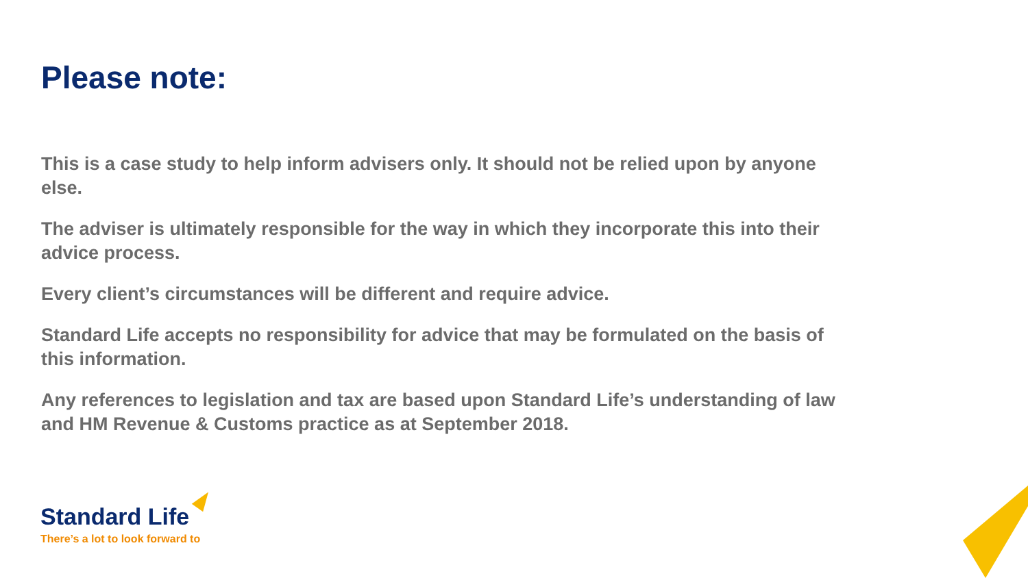Please note:
This is a case study to help inform advisers only. It should not be relied upon by anyone else.
The adviser is ultimately responsible for the way in which they incorporate this into their advice process.
Every client’s circumstances will be different and require advice.
Standard Life accepts no responsibility for advice that may be formulated on the basis of this information.
Any references to legislation and tax are based upon Standard Life’s understanding of law and HM Revenue & Customs practice as at September 2018.
Standard Life
There’s a lot to look forward to